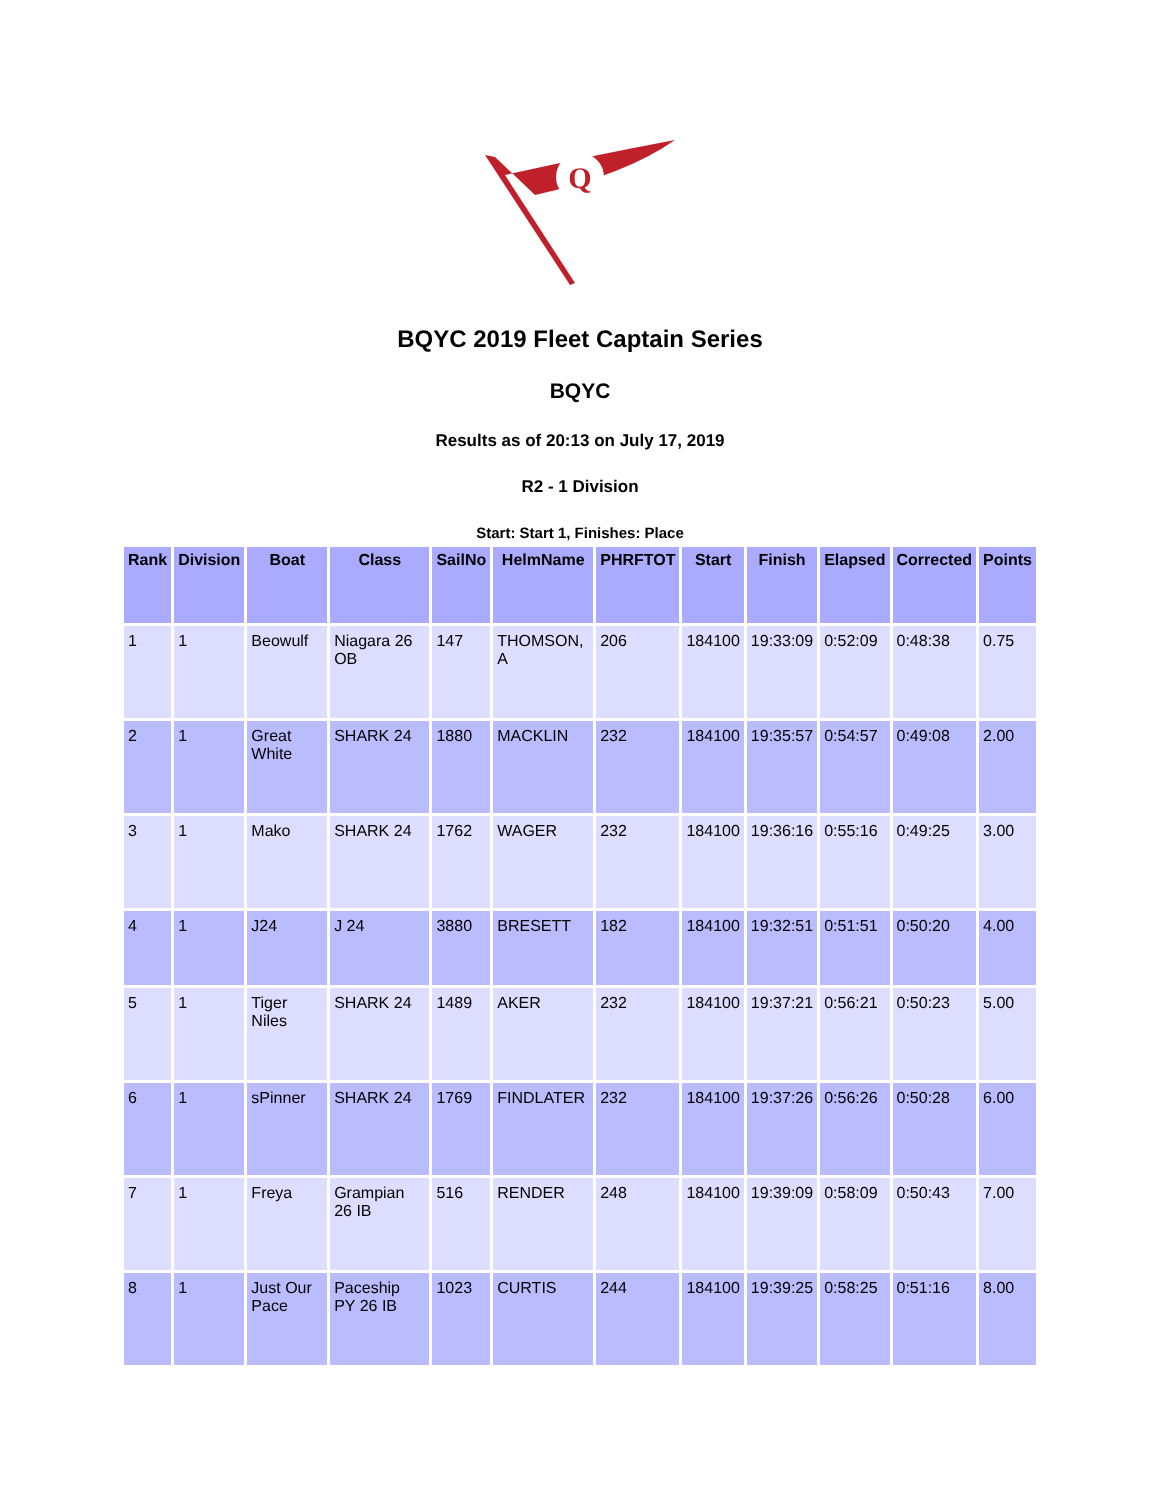Q
BQYC 2019 Fleet Captain Series
BQYC
Results as of 20:13 on July 17, 2019
R2 - 1 Division
Start: Start 1, Finishes: Place
| Rank | Division | Boat | Class | SailNo | HelmName | PHRFTOT | Start | Finish | Elapsed | Corrected | Points |
| --- | --- | --- | --- | --- | --- | --- | --- | --- | --- | --- | --- |
| 1 | 1 | Beowulf | Niagara 26 OB | 147 | THOMSON, A | 206 | 184100 | 19:33:09 | 0:52:09 | 0:48:38 | 0.75 |
| 2 | 1 | Great White | SHARK 24 | 1880 | MACKLIN | 232 | 184100 | 19:35:57 | 0:54:57 | 0:49:08 | 2.00 |
| 3 | 1 | Mako | SHARK 24 | 1762 | WAGER | 232 | 184100 | 19:36:16 | 0:55:16 | 0:49:25 | 3.00 |
| 4 | 1 | J24 | J 24 | 3880 | BRESETT | 182 | 184100 | 19:32:51 | 0:51:51 | 0:50:20 | 4.00 |
| 5 | 1 | Tiger Niles | SHARK 24 | 1489 | AKER | 232 | 184100 | 19:37:21 | 0:56:21 | 0:50:23 | 5.00 |
| 6 | 1 | sPinner | SHARK 24 | 1769 | FINDLATER | 232 | 184100 | 19:37:26 | 0:56:26 | 0:50:28 | 6.00 |
| 7 | 1 | Freya | Grampian 26 IB | 516 | RENDER | 248 | 184100 | 19:39:09 | 0:58:09 | 0:50:43 | 7.00 |
| 8 | 1 | Just Our Pace | Paceship PY 26 IB | 1023 | CURTIS | 244 | 184100 | 19:39:25 | 0:58:25 | 0:51:16 | 8.00 |